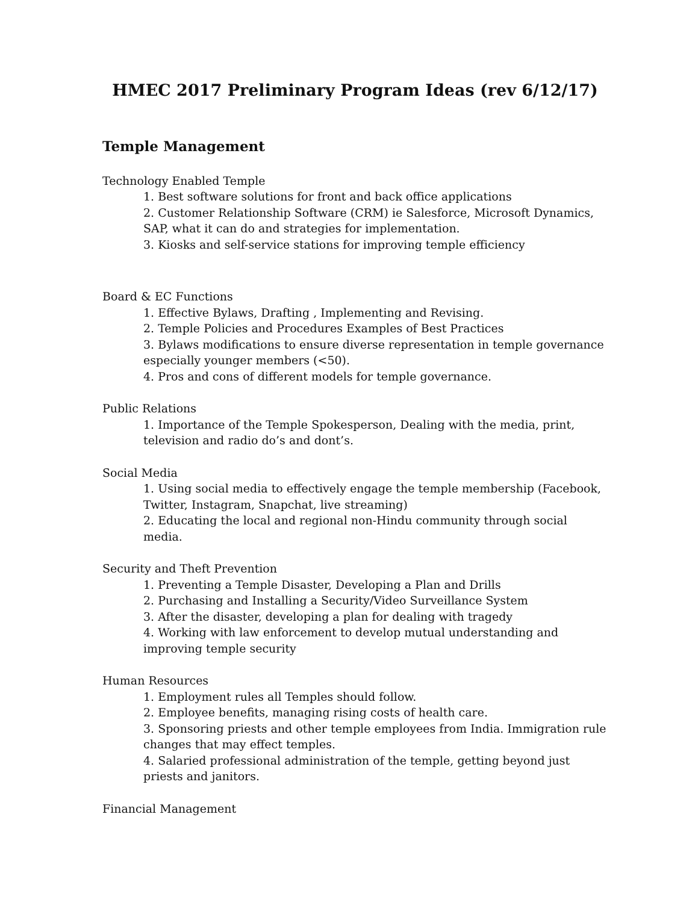HMEC 2017 Preliminary Program Ideas (rev 6/12/17)
Temple Management
Technology Enabled Temple
1. Best software solutions for front and back office applications
2. Customer Relationship Software (CRM) ie Salesforce, Microsoft Dynamics, SAP, what it can do and strategies for implementation.
3. Kiosks and self-service stations for improving temple efficiency
Board & EC Functions
1. Effective Bylaws, Drafting , Implementing and Revising.
2. Temple Policies and Procedures Examples of Best Practices
3. Bylaws modifications to ensure diverse representation in temple governance especially younger members (<50).
4. Pros and cons of different models for temple governance.
Public Relations
1. Importance of the Temple Spokesperson, Dealing with the media, print, television and radio do’s and dont’s.
Social Media
1. Using social media to effectively engage the temple membership (Facebook, Twitter, Instagram, Snapchat, live streaming)
2. Educating the local and regional non-Hindu community through social media.
Security and Theft Prevention
1. Preventing a Temple Disaster, Developing a Plan and Drills
2. Purchasing and Installing a Security/Video Surveillance System
3. After the disaster, developing a plan for dealing with tragedy
4. Working with law enforcement to develop mutual understanding and improving temple security
Human Resources
1. Employment rules all Temples should follow.
2. Employee benefits, managing rising costs of health care.
3. Sponsoring priests and other temple employees from India. Immigration rule changes that may effect temples.
4. Salaried professional administration of the temple, getting beyond just priests and janitors.
Financial Management